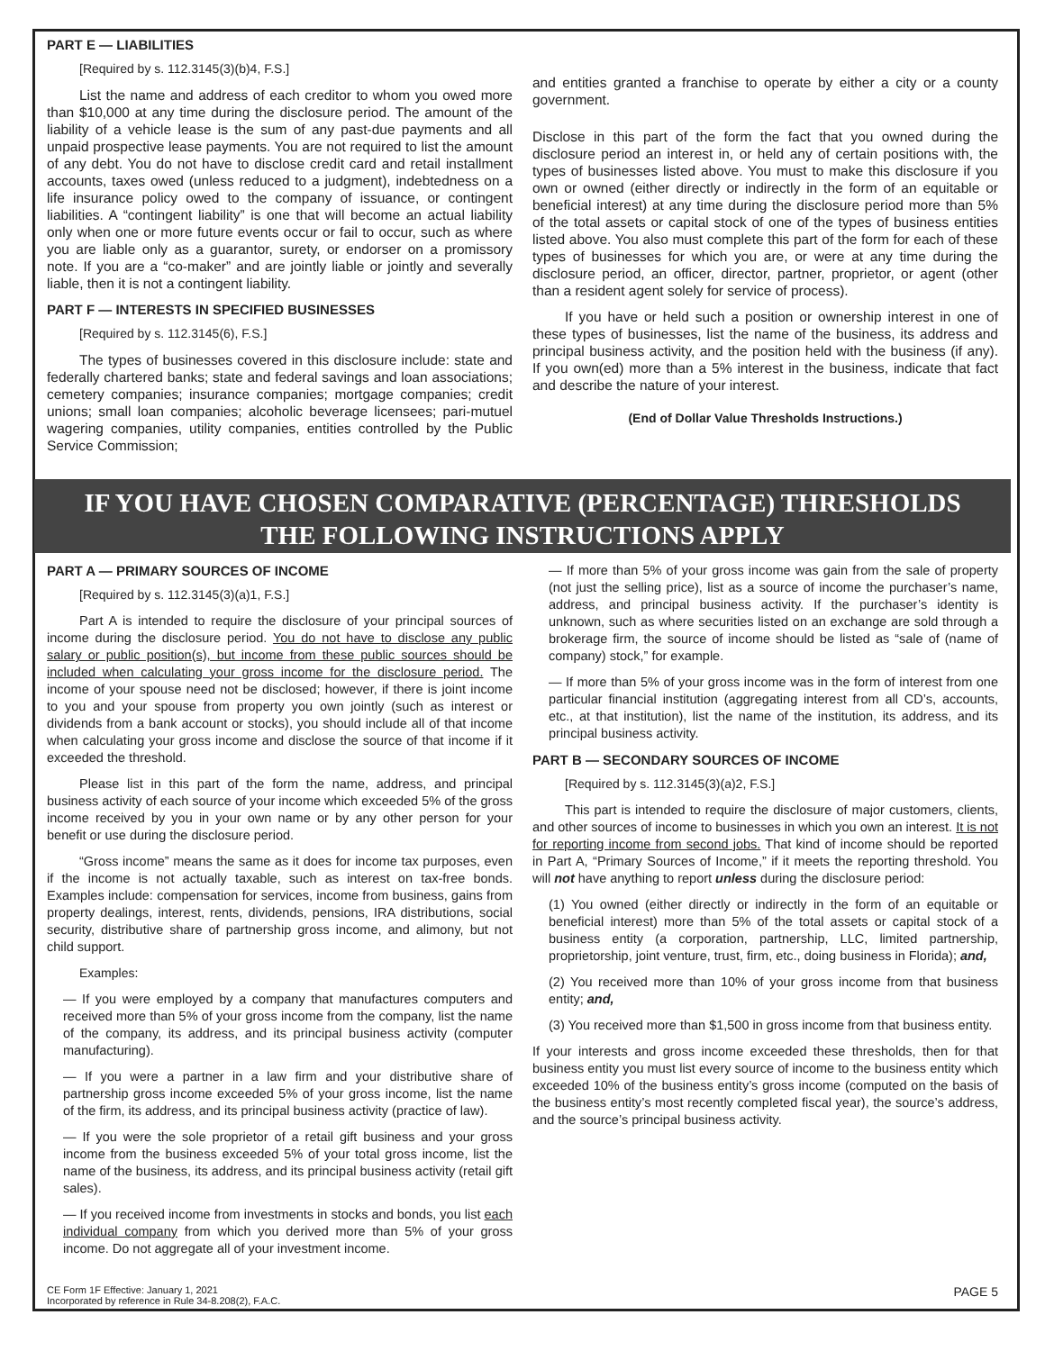PART E — LIABILITIES
[Required by s. 112.3145(3)(b)4, F.S.]
List the name and address of each creditor to whom you owed more than $10,000 at any time during the disclosure period. The amount of the liability of a vehicle lease is the sum of any past-due payments and all unpaid prospective lease payments. You are not required to list the amount of any debt. You do not have to disclose credit card and retail installment accounts, taxes owed (unless reduced to a judgment), indebtedness on a life insurance policy owed to the company of issuance, or contingent liabilities. A “contingent liability” is one that will become an actual liability only when one or more future events occur or fail to occur, such as where you are liable only as a guarantor, surety, or endorser on a promissory note. If you are a “co-maker” and are jointly liable or jointly and severally liable, then it is not a contingent liability.
PART F — INTERESTS IN SPECIFIED BUSINESSES
[Required by s. 112.3145(6), F.S.]
The types of businesses covered in this disclosure include: state and federally chartered banks; state and federal savings and loan associations; cemetery companies; insurance companies; mortgage companies; credit unions; small loan companies; alcoholic beverage licensees; pari-mutuel wagering companies, utility companies, entities controlled by the Public Service Commission;
and entities granted a franchise to operate by either a city or a county government.
Disclose in this part of the form the fact that you owned during the disclosure period an interest in, or held any of certain positions with, the types of businesses listed above. You must to make this disclosure if you own or owned (either directly or indirectly in the form of an equitable or beneficial interest) at any time during the disclosure period more than 5% of the total assets or capital stock of one of the types of business entities listed above. You also must complete this part of the form for each of these types of businesses for which you are, or were at any time during the disclosure period, an officer, director, partner, proprietor, or agent (other than a resident agent solely for service of process).
If you have or held such a position or ownership interest in one of these types of businesses, list the name of the business, its address and principal business activity, and the position held with the business (if any). If you own(ed) more than a 5% interest in the business, indicate that fact and describe the nature of your interest.
(End of Dollar Value Thresholds Instructions.)
IF YOU HAVE CHOSEN COMPARATIVE (PERCENTAGE) THRESHOLDS
THE FOLLOWING INSTRUCTIONS APPLY
PART A — PRIMARY SOURCES OF INCOME
[Required by s. 112.3145(3)(a)1, F.S.]
Part A is intended to require the disclosure of your principal sources of income during the disclosure period. You do not have to disclose any public salary or public position(s), but income from these public sources should be included when calculating your gross income for the disclosure period. The income of your spouse need not be disclosed; however, if there is joint income to you and your spouse from property you own jointly (such as interest or dividends from a bank account or stocks), you should include all of that income when calculating your gross income and disclose the source of that income if it exceeded the threshold.
Please list in this part of the form the name, address, and principal business activity of each source of your income which exceeded 5% of the gross income received by you in your own name or by any other person for your benefit or use during the disclosure period.
“Gross income” means the same as it does for income tax purposes, even if the income is not actually taxable, such as interest on tax-free bonds. Examples include: compensation for services, income from business, gains from property dealings, interest, rents, dividends, pensions, IRA distributions, social security, distributive share of partnership gross income, and alimony, but not child support.
Examples:
— If you were employed by a company that manufactures computers and received more than 5% of your gross income from the company, list the name of the company, its address, and its principal business activity (computer manufacturing).
— If you were a partner in a law firm and your distributive share of partnership gross income exceeded 5% of your gross income, list the name of the firm, its address, and its principal business activity (practice of law).
— If you were the sole proprietor of a retail gift business and your gross income from the business exceeded 5% of your total gross income, list the name of the business, its address, and its principal business activity (retail gift sales).
— If you received income from investments in stocks and bonds, you list each individual company from which you derived more than 5% of your gross income. Do not aggregate all of your investment income.
— If more than 5% of your gross income was gain from the sale of property (not just the selling price), list as a source of income the purchaser’s name, address, and principal business activity. If the purchaser’s identity is unknown, such as where securities listed on an exchange are sold through a brokerage firm, the source of income should be listed as “sale of (name of company) stock,” for example.
— If more than 5% of your gross income was in the form of interest from one particular financial institution (aggregating interest from all CD’s, accounts, etc., at that institution), list the name of the institution, its address, and its principal business activity.
PART B — SECONDARY SOURCES OF INCOME
[Required by s. 112.3145(3)(a)2, F.S.]
This part is intended to require the disclosure of major customers, clients, and other sources of income to businesses in which you own an interest. It is not for reporting income from second jobs. That kind of income should be reported in Part A, “Primary Sources of Income,” if it meets the reporting threshold. You will not have anything to report unless during the disclosure period:
(1) You owned (either directly or indirectly in the form of an equitable or beneficial interest) more than 5% of the total assets or capital stock of a business entity (a corporation, partnership, LLC, limited partnership, proprietorship, joint venture, trust, firm, etc., doing business in Florida); and,
(2) You received more than 10% of your gross income from that business entity; and,
(3) You received more than $1,500 in gross income from that business entity.
If your interests and gross income exceeded these thresholds, then for that business entity you must list every source of income to the business entity which exceeded 10% of the business entity’s gross income (computed on the basis of the business entity’s most recently completed fiscal year), the source’s address, and the source’s principal business activity.
CE Form 1F Effective: January 1, 2021
Incorporated by reference in Rule 34-8.208(2), F.A.C.
PAGE 5